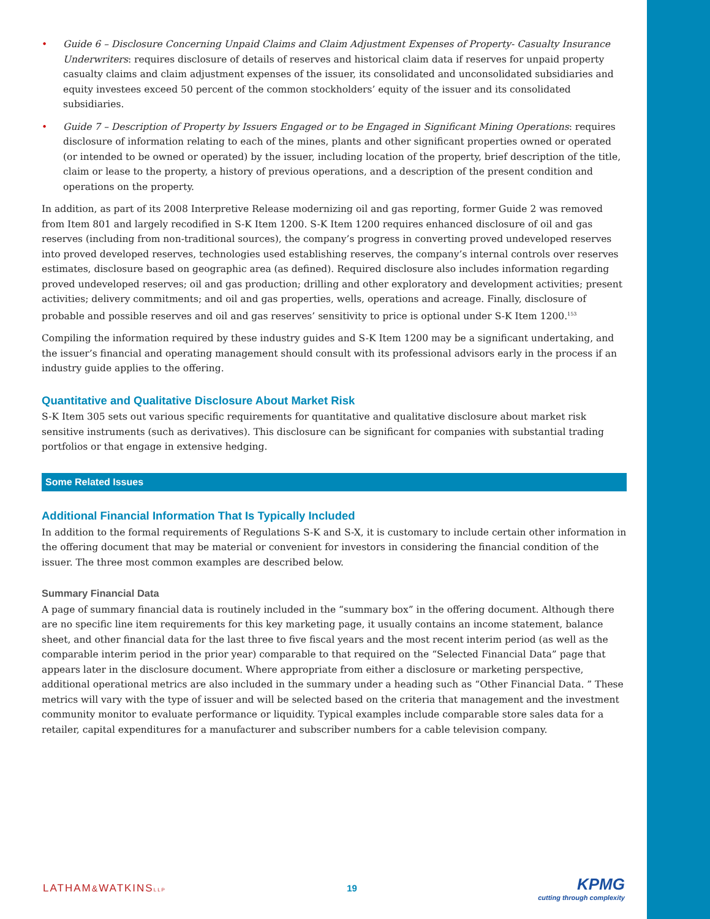• Guide 6 – Disclosure Concerning Unpaid Claims and Claim Adjustment Expenses of Property- Casualty Insurance Underwriters: requires disclosure of details of reserves and historical claim data if reserves for unpaid property casualty claims and claim adjustment expenses of the issuer, its consolidated and unconsolidated subsidiaries and equity investees exceed 50 percent of the common stockholders’ equity of the issuer and its consolidated subsidiaries.
• Guide 7 – Description of Property by Issuers Engaged or to be Engaged in Significant Mining Operations: requires disclosure of information relating to each of the mines, plants and other significant properties owned or operated (or intended to be owned or operated) by the issuer, including location of the property, brief description of the title, claim or lease to the property, a history of previous operations, and a description of the present condition and operations on the property.
In addition, as part of its 2008 Interpretive Release modernizing oil and gas reporting, former Guide 2 was removed from Item 801 and largely recodified in S-K Item 1200. S-K Item 1200 requires enhanced disclosure of oil and gas reserves (including from non-traditional sources), the company’s progress in converting proved undeveloped reserves into proved developed reserves, technologies used establishing reserves, the company’s internal controls over reserves estimates, disclosure based on geographic area (as defined). Required disclosure also includes information regarding proved undeveloped reserves; oil and gas production; drilling and other exploratory and development activities; present activities; delivery commitments; and oil and gas properties, wells, operations and acreage. Finally, disclosure of probable and possible reserves and oil and gas reserves’ sensitivity to price is optional under S-K Item 1200.<sup>153</sup>
Compiling the information required by these industry guides and S-K Item 1200 may be a significant undertaking, and the issuer’s financial and operating management should consult with its professional advisors early in the process if an industry guide applies to the offering.
Quantitative and Qualitative Disclosure About Market Risk
S-K Item 305 sets out various specific requirements for quantitative and qualitative disclosure about market risk sensitive instruments (such as derivatives). This disclosure can be significant for companies with substantial trading portfolios or that engage in extensive hedging.
Some Related Issues
Additional Financial Information That Is Typically Included
In addition to the formal requirements of Regulations S-K and S-X, it is customary to include certain other information in the offering document that may be material or convenient for investors in considering the financial condition of the issuer. The three most common examples are described below.
Summary Financial Data
A page of summary financial data is routinely included in the “summary box” in the offering document. Although there are no specific line item requirements for this key marketing page, it usually contains an income statement, balance sheet, and other financial data for the last three to five fiscal years and the most recent interim period (as well as the comparable interim period in the prior year) comparable to that required on the “Selected Financial Data” page that appears later in the disclosure document. Where appropriate from either a disclosure or marketing perspective, additional operational metrics are also included in the summary under a heading such as “Other Financial Data. ” These metrics will vary with the type of issuer and will be selected based on the criteria that management and the investment community monitor to evaluate performance or liquidity. Typical examples include comparable store sales data for a retailer, capital expenditures for a manufacturer and subscriber numbers for a cable television company.
LATHAM&WATKINSLLP 19 KPMG
cutting through complexity